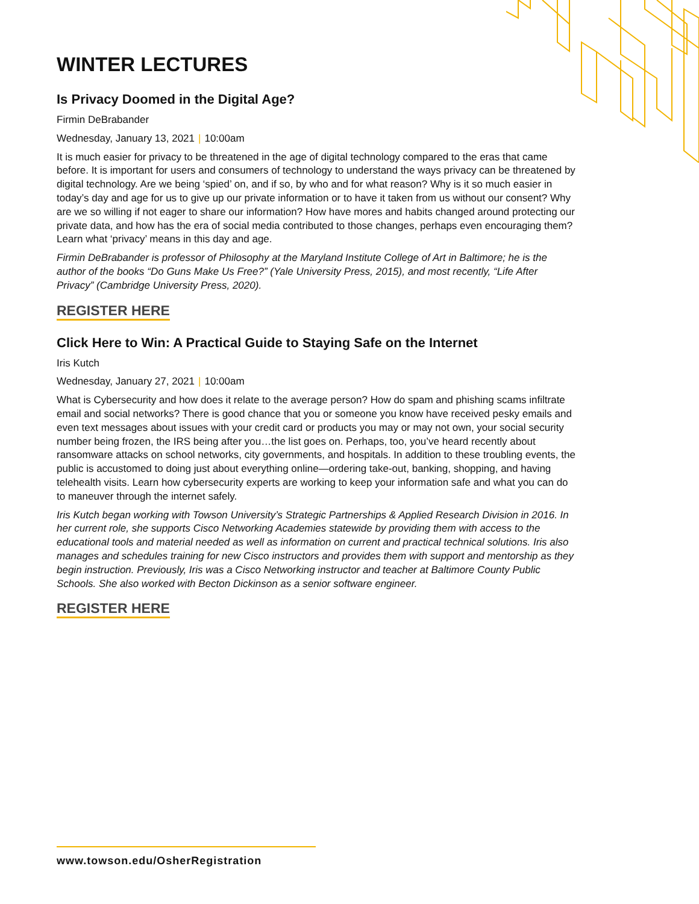WINTER LECTURES
Is Privacy Doomed in the Digital Age?
Firmin DeBrabander
Wednesday, January 13, 2021 | 10:00am
It is much easier for privacy to be threatened in the age of digital technology compared to the eras that came before. It is important for users and consumers of technology to understand the ways privacy can be threatened by digital technology. Are we being ‘spied’ on, and if so, by who and for what reason? Why is it so much easier in today’s day and age for us to give up our private information or to have it taken from us without our consent? Why are we so willing if not eager to share our information? How have mores and habits changed around protecting our private data, and how has the era of social media contributed to those changes, perhaps even encouraging them? Learn what ‘privacy’ means in this day and age.
Firmin DeBrabander is professor of Philosophy at the Maryland Institute College of Art in Baltimore; he is the author of the books “Do Guns Make Us Free?” (Yale University Press, 2015), and most recently, “Life After Privacy” (Cambridge University Press, 2020).
REGISTER HERE
Click Here to Win: A Practical Guide to Staying Safe on the Internet
Iris Kutch
Wednesday, January 27, 2021 | 10:00am
What is Cybersecurity and how does it relate to the average person? How do spam and phishing scams infiltrate email and social networks? There is good chance that you or someone you know have received pesky emails and even text messages about issues with your credit card or products you may or may not own, your social security number being frozen, the IRS being after you…the list goes on. Perhaps, too, you’ve heard recently about ransomware attacks on school networks, city governments, and hospitals. In addition to these troubling events, the public is accustomed to doing just about everything online—ordering take-out, banking, shopping, and having telehealth visits. Learn how cybersecurity experts are working to keep your information safe and what you can do to maneuver through the internet safely.
Iris Kutch began working with Towson University’s Strategic Partnerships & Applied Research Division in 2016. In her current role, she supports Cisco Networking Academies statewide by providing them with access to the educational tools and material needed as well as information on current and practical technical solutions. Iris also manages and schedules training for new Cisco instructors and provides them with support and mentorship as they begin instruction. Previously, Iris was a Cisco Networking instructor and teacher at Baltimore County Public Schools. She also worked with Becton Dickinson as a senior software engineer.
REGISTER HERE
www.towson.edu/OsherRegistration